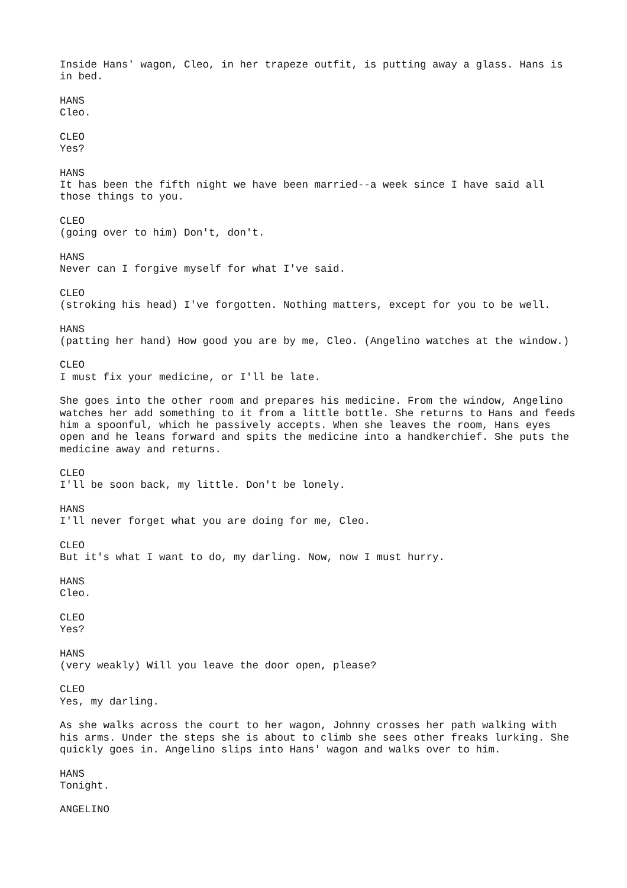Inside Hans' wagon, Cleo, in her trapeze outfit, is putting away a glass. Hans is in bed.
HANS
Cleo.
CLEO
Yes?
HANS
It has been the fifth night we have been married--a week since I have said all those things to you.
CLEO
(going over to him) Don't, don't.
HANS
Never can I forgive myself for what I've said.
CLEO
(stroking his head) I've forgotten. Nothing matters, except for you to be well.
HANS
(patting her hand) How good you are by me, Cleo. (Angelino watches at the window.)
CLEO
I must fix your medicine, or I'll be late.
She goes into the other room and prepares his medicine. From the window, Angelino watches her add something to it from a little bottle. She returns to Hans and feeds him a spoonful, which he passively accepts. When she leaves the room, Hans eyes open and he leans forward and spits the medicine into a handkerchief. She puts the medicine away and returns.
CLEO
I'll be soon back, my little. Don't be lonely.
HANS
I'll never forget what you are doing for me, Cleo.
CLEO
But it's what I want to do, my darling. Now, now I must hurry.
HANS
Cleo.
CLEO
Yes?
HANS
(very weakly) Will you leave the door open, please?
CLEO
Yes, my darling.
As she walks across the court to her wagon, Johnny crosses her path walking with his arms. Under the steps she is about to climb she sees other freaks lurking. She quickly goes in. Angelino slips into Hans' wagon and walks over to him.
HANS
Tonight.
ANGELINO